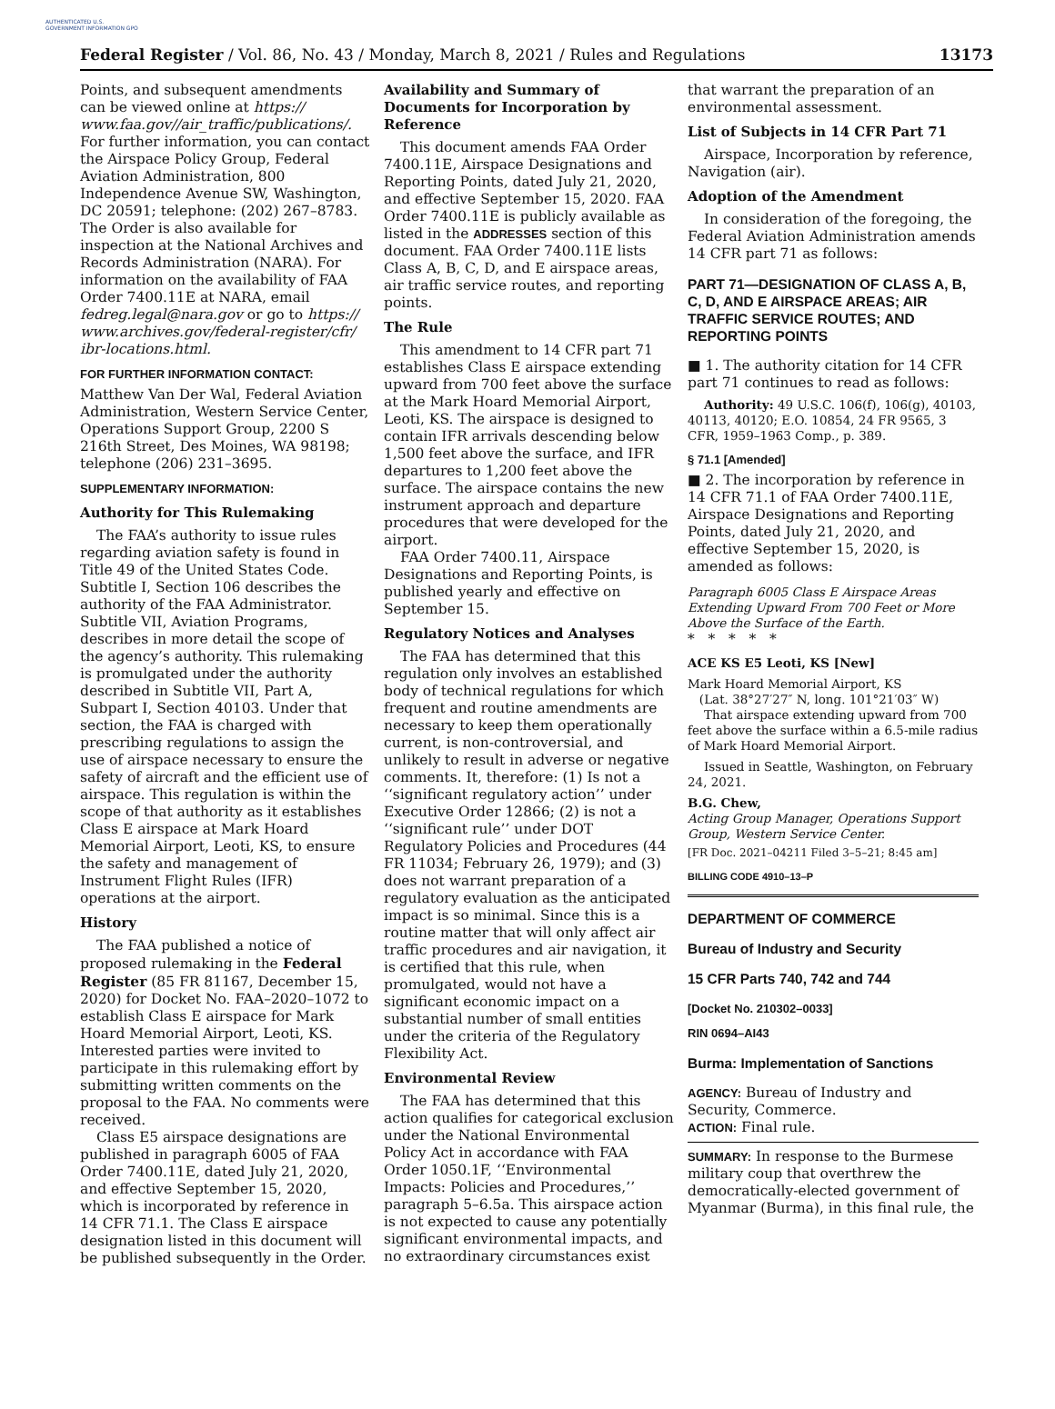AUTHENTICATED U.S. GOVERNMENT INFORMATION GPO
Federal Register / Vol. 86, No. 43 / Monday, March 8, 2021 / Rules and Regulations 13173
Points, and subsequent amendments can be viewed online at https:// www.faa.gov//air_traffic/publications/. For further information, you can contact the Airspace Policy Group, Federal Aviation Administration, 800 Independence Avenue SW, Washington, DC 20591; telephone: (202) 267–8783. The Order is also available for inspection at the National Archives and Records Administration (NARA). For information on the availability of FAA Order 7400.11E at NARA, email fedreg.legal@nara.gov or go to https:// www.archives.gov/federal-register/cfr/ ibr-locations.html.
FOR FURTHER INFORMATION CONTACT:
Matthew Van Der Wal, Federal Aviation Administration, Western Service Center, Operations Support Group, 2200 S 216th Street, Des Moines, WA 98198; telephone (206) 231–3695.
SUPPLEMENTARY INFORMATION:
Authority for This Rulemaking
The FAA’s authority to issue rules regarding aviation safety is found in Title 49 of the United States Code. Subtitle I, Section 106 describes the authority of the FAA Administrator. Subtitle VII, Aviation Programs, describes in more detail the scope of the agency’s authority. This rulemaking is promulgated under the authority described in Subtitle VII, Part A, Subpart I, Section 40103. Under that section, the FAA is charged with prescribing regulations to assign the use of airspace necessary to ensure the safety of aircraft and the efficient use of airspace. This regulation is within the scope of that authority as it establishes Class E airspace at Mark Hoard Memorial Airport, Leoti, KS, to ensure the safety and management of Instrument Flight Rules (IFR) operations at the airport.
History
The FAA published a notice of proposed rulemaking in the Federal Register (85 FR 81167, December 15, 2020) for Docket No. FAA–2020–1072 to establish Class E airspace for Mark Hoard Memorial Airport, Leoti, KS. Interested parties were invited to participate in this rulemaking effort by submitting written comments on the proposal to the FAA. No comments were received.
Class E5 airspace designations are published in paragraph 6005 of FAA Order 7400.11E, dated July 21, 2020, and effective September 15, 2020, which is incorporated by reference in 14 CFR 71.1. The Class E airspace designation listed in this document will be published subsequently in the Order.
Availability and Summary of Documents for Incorporation by Reference
This document amends FAA Order 7400.11E, Airspace Designations and Reporting Points, dated July 21, 2020, and effective September 15, 2020. FAA Order 7400.11E is publicly available as listed in the ADDRESSES section of this document. FAA Order 7400.11E lists Class A, B, C, D, and E airspace areas, air traffic service routes, and reporting points.
The Rule
This amendment to 14 CFR part 71 establishes Class E airspace extending upward from 700 feet above the surface at the Mark Hoard Memorial Airport, Leoti, KS. The airspace is designed to contain IFR arrivals descending below 1,500 feet above the surface, and IFR departures to 1,200 feet above the surface. The airspace contains the new instrument approach and departure procedures that were developed for the airport.
FAA Order 7400.11, Airspace Designations and Reporting Points, is published yearly and effective on September 15.
Regulatory Notices and Analyses
The FAA has determined that this regulation only involves an established body of technical regulations for which frequent and routine amendments are necessary to keep them operationally current, is non-controversial, and unlikely to result in adverse or negative comments. It, therefore: (1) Is not a ‘‘significant regulatory action’’ under Executive Order 12866; (2) is not a ‘‘significant rule’’ under DOT Regulatory Policies and Procedures (44 FR 11034; February 26, 1979); and (3) does not warrant preparation of a regulatory evaluation as the anticipated impact is so minimal. Since this is a routine matter that will only affect air traffic procedures and air navigation, it is certified that this rule, when promulgated, would not have a significant economic impact on a substantial number of small entities under the criteria of the Regulatory Flexibility Act.
Environmental Review
The FAA has determined that this action qualifies for categorical exclusion under the National Environmental Policy Act in accordance with FAA Order 1050.1F, ‘‘Environmental Impacts: Policies and Procedures,’’ paragraph 5–6.5a. This airspace action is not expected to cause any potentially significant environmental impacts, and no extraordinary circumstances exist
that warrant the preparation of an environmental assessment.
List of Subjects in 14 CFR Part 71
Airspace, Incorporation by reference, Navigation (air).
Adoption of the Amendment
In consideration of the foregoing, the Federal Aviation Administration amends 14 CFR part 71 as follows:
PART 71—DESIGNATION OF CLASS A, B, C, D, AND E AIRSPACE AREAS; AIR TRAFFIC SERVICE ROUTES; AND REPORTING POINTS
■ 1. The authority citation for 14 CFR part 71 continues to read as follows:
Authority: 49 U.S.C. 106(f), 106(g), 40103, 40113, 40120; E.O. 10854, 24 FR 9565, 3 CFR, 1959–1963 Comp., p. 389.
§ 71.1 [Amended]
■ 2. The incorporation by reference in 14 CFR 71.1 of FAA Order 7400.11E, Airspace Designations and Reporting Points, dated July 21, 2020, and effective September 15, 2020, is amended as follows:
Paragraph 6005 Class E Airspace Areas Extending Upward From 700 Feet or More Above the Surface of the Earth.
* * * * *
ACE KS E5 Leoti, KS [New]
Mark Hoard Memorial Airport, KS
(Lat. 38°27′27″ N, long. 101°21′03″ W)
That airspace extending upward from 700 feet above the surface within a 6.5-mile radius of Mark Hoard Memorial Airport.
Issued in Seattle, Washington, on February 24, 2021.
B.G. Chew,
Acting Group Manager, Operations Support Group, Western Service Center.
[FR Doc. 2021–04211 Filed 3–5–21; 8:45 am]
BILLING CODE 4910–13–P
DEPARTMENT OF COMMERCE
Bureau of Industry and Security
15 CFR Parts 740, 742 and 744
[Docket No. 210302–0033]
RIN 0694–AI43
Burma: Implementation of Sanctions
AGENCY: Bureau of Industry and Security, Commerce.
ACTION: Final rule.
SUMMARY: In response to the Burmese military coup that overthrew the democratically-elected government of Myanmar (Burma), in this final rule, the